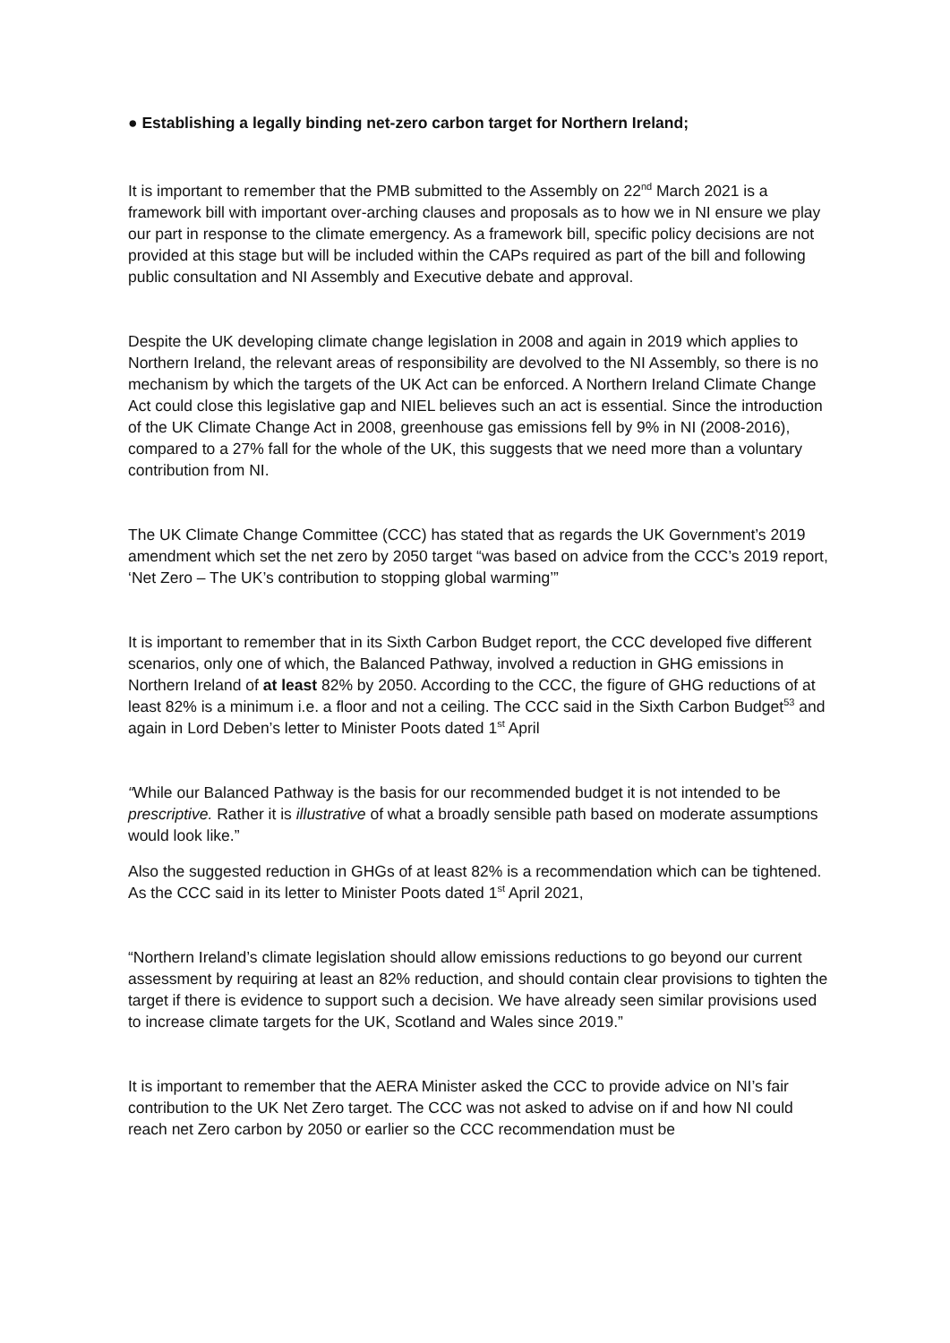● Establishing a legally binding net-zero carbon target for Northern Ireland;
It is important to remember that the PMB submitted to the Assembly on 22<sup>nd</sup> March 2021 is a framework bill with important over-arching clauses and proposals as to how we in NI ensure we play our part in response to the climate emergency. As a framework bill, specific policy decisions are not provided at this stage but will be included within the CAPs required as part of the bill and following public consultation and NI Assembly and Executive debate and approval.
Despite the UK developing climate change legislation in 2008 and again in 2019 which applies to Northern Ireland, the relevant areas of responsibility are devolved to the NI Assembly, so there is no mechanism by which the targets of the UK Act can be enforced. A Northern Ireland Climate Change Act could close this legislative gap and NIEL believes such an act is essential. Since the introduction of the UK Climate Change Act in 2008, greenhouse gas emissions fell by 9% in NI (2008-2016), compared to a 27% fall for the whole of the UK, this suggests that we need more than a voluntary contribution from NI.
The UK Climate Change Committee (CCC) has stated that as regards the UK Government’s 2019 amendment which set the net zero by 2050 target “was based on advice from the CCC’s 2019 report, ‘Net Zero – The UK’s contribution to stopping global warming’”
It is important to remember that in its Sixth Carbon Budget report, the CCC developed five different scenarios, only one of which, the Balanced Pathway, involved a reduction in GHG emissions in Northern Ireland of at least 82% by 2050. According to the CCC, the figure of GHG reductions of at least 82% is a minimum i.e. a floor and not a ceiling. The CCC said in the Sixth Carbon Budget<sup>53</sup> and again in Lord Deben’s letter to Minister Poots dated 1<sup>st</sup> April
“While our Balanced Pathway is the basis for our recommended budget it is not intended to be prescriptive. Rather it is illustrative of what a broadly sensible path based on moderate assumptions would look like.”
Also the suggested reduction in GHGs of at least 82% is a recommendation which can be tightened. As the CCC said in its letter to Minister Poots dated 1<sup>st</sup> April 2021,
“Northern Ireland’s climate legislation should allow emissions reductions to go beyond our current assessment by requiring at least an 82% reduction, and should contain clear provisions to tighten the target if there is evidence to support such a decision. We have already seen similar provisions used to increase climate targets for the UK, Scotland and Wales since 2019.”
It is important to remember that the AERA Minister asked the CCC to provide advice on NI’s fair contribution to the UK Net Zero target. The CCC was not asked to advise on if and how NI could reach net Zero carbon by 2050 or earlier so the CCC recommendation must be